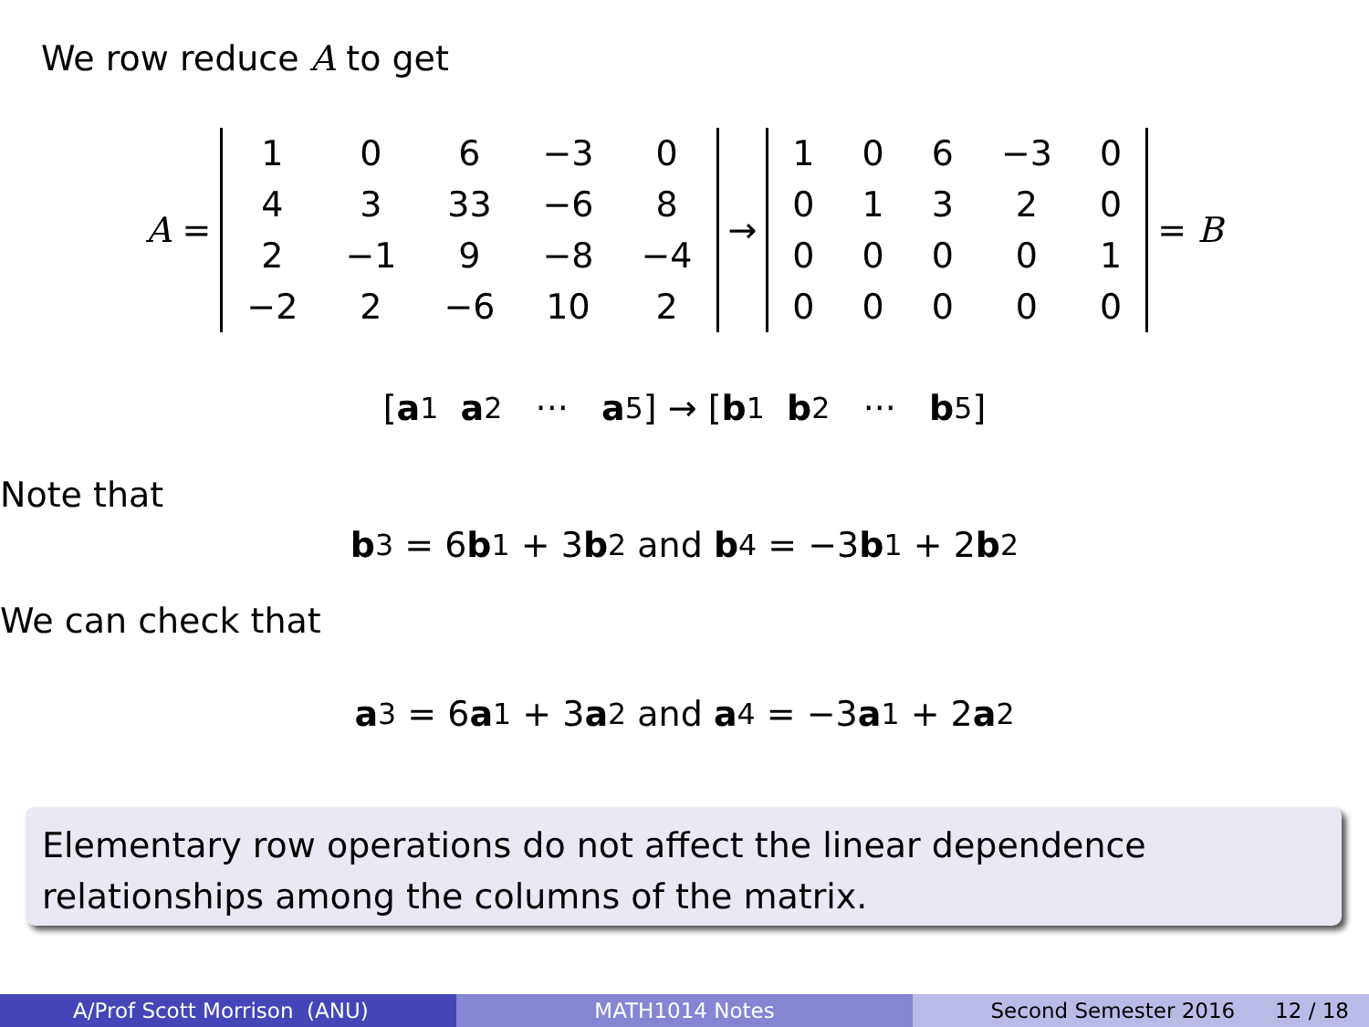We row reduce A to get
A =
| 1 | 0 | 6 | −3 | 0 |
| 4 | 3 | 33 | −6 | 8 |
| 2 | −1 | 9 | −8 | −4 |
| −2 | 2 | −6 | 10 | 2 |
→
| 1 | 0 | 6 | −3 | 0 |
| 0 | 1 | 3 | 2 | 0 |
| 0 | 0 | 0 | 0 | 1 |
| 0 | 0 | 0 | 0 | 0 |
= B
[a<sub>1</sub> a<sub>2</sub> ··· a<sub>5</sub>] → [b<sub>1</sub> b<sub>2</sub> ··· b<sub>5</sub>]
Note that
b<sub>3</sub> = 6 b<sub>1</sub> + 3 b<sub>2</sub> and b<sub>4</sub> = −3 b<sub>1</sub> + 2 b<sub>2</sub>
We can check that
a<sub>3</sub> = 6 a<sub>1</sub> + 3 a<sub>2</sub> and a<sub>4</sub> = −3 a<sub>1</sub> + 2 a<sub>2</sub>
Elementary row operations do not affect the linear dependence relationships among the columns of the matrix.
A/Prof Scott Morrison (ANU) MATH1014 Notes Second Semester 2016 12 / 18